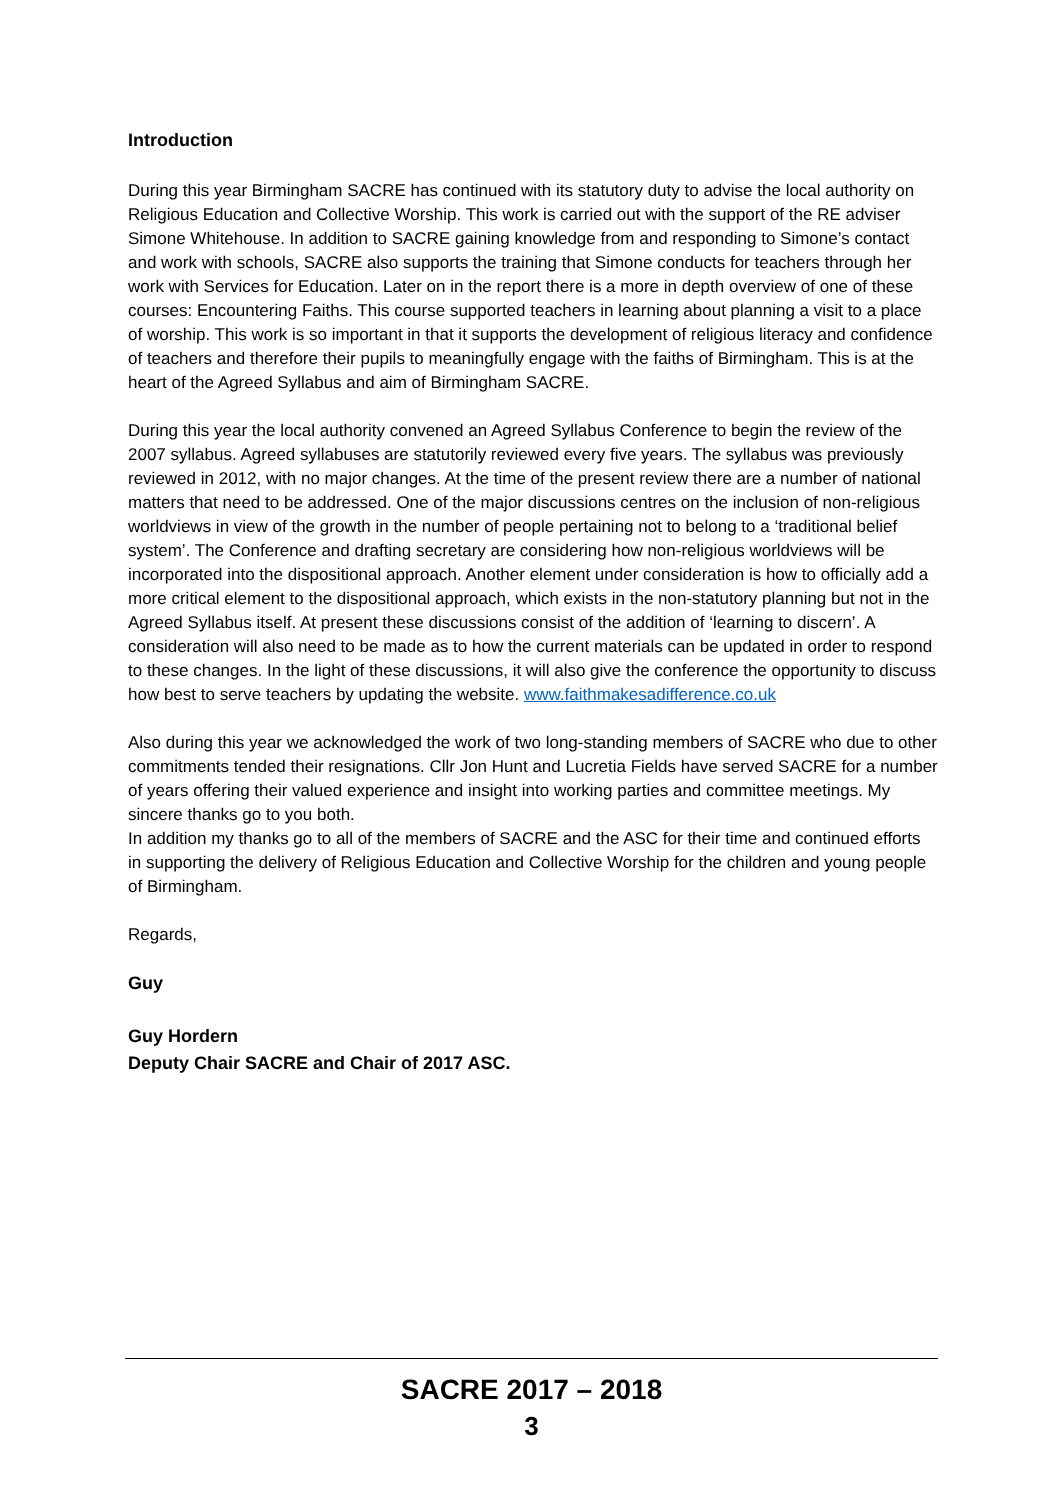Introduction
During this year Birmingham SACRE has continued with its statutory duty to advise the local authority on Religious Education and Collective Worship. This work is carried out with the support of the RE adviser Simone Whitehouse. In addition to SACRE gaining knowledge from and responding to Simone’s contact and work with schools, SACRE also supports the training that Simone conducts for teachers through her work with Services for Education. Later on in the report there is a more in depth overview of one of these courses: Encountering Faiths. This course supported teachers in learning about planning a visit to a place of worship. This work is so important in that it supports the development of religious literacy and confidence of teachers and therefore their pupils to meaningfully engage with the faiths of Birmingham. This is at the heart of the Agreed Syllabus and aim of Birmingham SACRE.
During this year the local authority convened an Agreed Syllabus Conference to begin the review of the 2007 syllabus. Agreed syllabuses are statutorily reviewed every five years. The syllabus was previously reviewed in 2012, with no major changes. At the time of the present review there are a number of national matters that need to be addressed. One of the major discussions centres on the inclusion of non-religious worldviews in view of the growth in the number of people pertaining not to belong to a ‘traditional belief system’. The Conference and drafting secretary are considering how non-religious worldviews will be incorporated into the dispositional approach. Another element under consideration is how to officially add a more critical element to the dispositional approach, which exists in the non-statutory planning but not in the Agreed Syllabus itself. At present these discussions consist of the addition of ‘learning to discern’. A consideration will also need to be made as to how the current materials can be updated in order to respond to these changes. In the light of these discussions, it will also give the conference the opportunity to discuss how best to serve teachers by updating the website. www.faithmakesadifference.co.uk
Also during this year we acknowledged the work of two long-standing members of SACRE who due to other commitments tended their resignations. Cllr Jon Hunt and Lucretia Fields have served SACRE for a number of years offering their valued experience and insight into working parties and committee meetings. My sincere thanks go to you both.
In addition my thanks go to all of the members of SACRE and the ASC for their time and continued efforts in supporting the delivery of Religious Education and Collective Worship for the children and young people of Birmingham.
Regards,
Guy
Guy Hordern
Deputy Chair SACRE and Chair of 2017 ASC.
SACRE 2017 – 2018
3